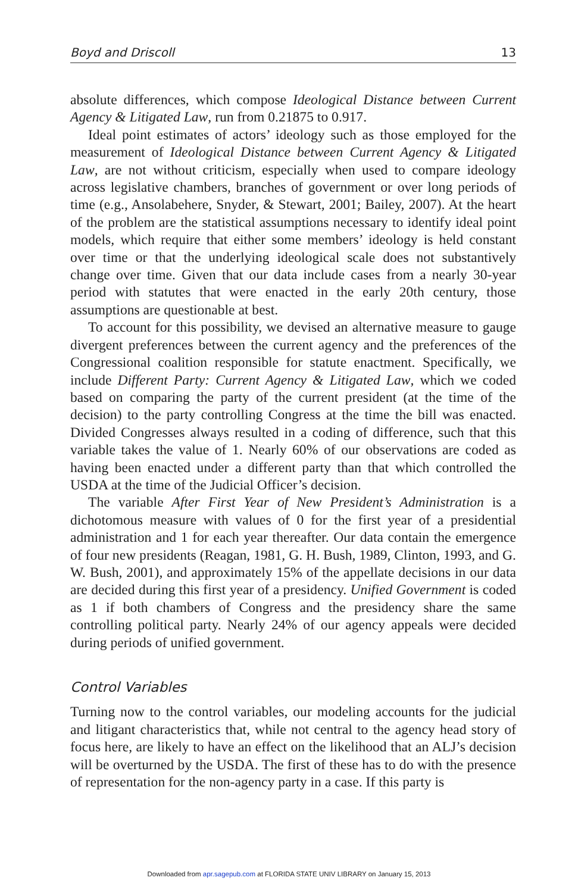Boyd and Driscoll 13
absolute differences, which compose Ideological Distance between Current Agency & Litigated Law, run from 0.21875 to 0.917.
Ideal point estimates of actors’ ideology such as those employed for the measurement of Ideological Distance between Current Agency & Litigated Law, are not without criticism, especially when used to compare ideology across legislative chambers, branches of government or over long periods of time (e.g., Ansolabehere, Snyder, & Stewart, 2001; Bailey, 2007). At the heart of the problem are the statistical assumptions necessary to identify ideal point models, which require that either some members’ ideology is held constant over time or that the underlying ideological scale does not substantively change over time. Given that our data include cases from a nearly 30-year period with statutes that were enacted in the early 20th century, those assumptions are questionable at best.
To account for this possibility, we devised an alternative measure to gauge divergent preferences between the current agency and the preferences of the Congressional coalition responsible for statute enactment. Specifically, we include Different Party: Current Agency & Litigated Law, which we coded based on comparing the party of the current president (at the time of the decision) to the party controlling Congress at the time the bill was enacted. Divided Congresses always resulted in a coding of difference, such that this variable takes the value of 1. Nearly 60% of our observations are coded as having been enacted under a different party than that which controlled the USDA at the time of the Judicial Officer’s decision.
The variable After First Year of New President’s Administration is a dichotomous measure with values of 0 for the first year of a presidential administration and 1 for each year thereafter. Our data contain the emergence of four new presidents (Reagan, 1981, G. H. Bush, 1989, Clinton, 1993, and G. W. Bush, 2001), and approximately 15% of the appellate decisions in our data are decided during this first year of a presidency. Unified Government is coded as 1 if both chambers of Congress and the presidency share the same controlling political party. Nearly 24% of our agency appeals were decided during periods of unified government.
Control Variables
Turning now to the control variables, our modeling accounts for the judicial and litigant characteristics that, while not central to the agency head story of focus here, are likely to have an effect on the likelihood that an ALJ’s decision will be overturned by the USDA. The first of these has to do with the presence of representation for the non-agency party in a case. If this party is
Downloaded from apr.sagepub.com at FLORIDA STATE UNIV LIBRARY on January 15, 2013